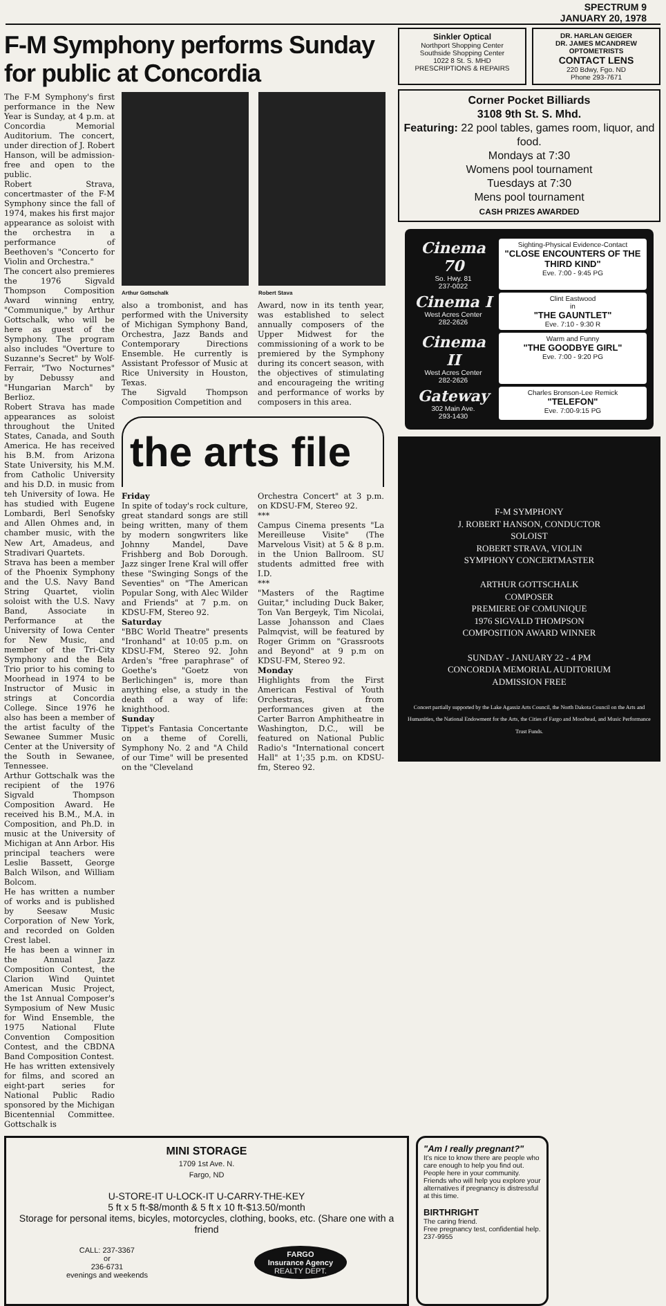SPECTRUM 9
JANUARY 20, 1978
F-M Symphony performs Sunday for public at Concordia
The F-M Symphony's first performance in the New Year is Sunday, at 4 p.m. at Concordia Memorial Auditorium. The concert, under direction of J. Robert Hanson, will be admission-free and open to the public.
Robert Strava, concertmaster of the F-M Symphony since the fall of 1974, makes his first major appearance as soloist with the orchestra in a performance of Beethoven's "Concerto for Violin and Orchestra."
The concert also premieres the 1976 Sigvald Thompson Composition Award winning entry, "Communique," by Arthur Gottschalk, who will be here as guest of the Symphony. The program also includes "Overture to Suzanne's Secret" by Wolf-Ferrair, "Two Nocturnes" by Debussy and "Hungarian March" by Berlioz.
Robert Strava has made appearances as soloist throughout the United States, Canada, and South America. He has received his B.M. from Arizona State University, his M.M. from Catholic University and his D.D. in music from teh University of Iowa. He has studied with Eugene Lombardi, Berl Senofsky and Allen Ohmes and, in chamber music, with the New Art, Amadeus, and Stradivari Quartets.
Strava has been a member of the Phoenix Symphony and the U.S. Navy Band String Quartet, violin soloist with the U.S. Navy Band, Associate in Performance at the University of Iowa Center for New Music, and member of the Tri-City Symphony and the Bela Trio prior to his coming to Moorhead in 1974 to be Instructor of Music in strings at Concordia College. Since 1976 he also has been a member of the artist faculty of the Sewanee Summer Music Center at the University of the South in Sewanee, Tennessee.
Arthur Gottschalk was the recipient of the 1976 Sigvald Thompson Composition Award. He received his B.M., M.A. in Composition, and Ph.D. in music at the University of Michigan at Ann Arbor. His principal teachers were Leslie Bassett, George Balch Wilson, and William Bolcom.
He has written a number of works and is published by Seesaw Music Corporation of New York, and recorded on Golden Crest label.
He has been a winner in the Annual Jazz Composition Contest, the Clarion Wind Quintet American Music Project, the 1st Annual Composer's Symposium of New Music for Wind Ensemble, the 1975 National Flute Convention Composition Contest, and the CBDNA Band Composition Contest.
He has written extensively for films, and scored an eight-part series for National Public Radio sponsored by the Michigan Bicentennial Committee. Gottschalk is
Arthur Gottschalk Robert Stava
also a trombonist, and has performed with the University of Michigan Symphony Band, Orchestra, Jazz Bands and Contemporary Directions Ensemble. He currently is Assistant Professor of Music at Rice University in Houston, Texas.
The Sigvald Thompson Composition Competition and
Award, now in its tenth year, was established to select annually composers of the Upper Midwest for the commissioning of a work to be premiered by the Symphony during its concert season, with the objectives of stimulating and encourageing the writing and performance of works by composers in this area.
the arts file
Friday
In spite of today's rock culture, great standard songs are still being written, many of them by modern songwriters like Johnny Mandel, Dave Frishberg and Bob Dorough. Jazz singer Irene Kral will offer these "Swinging Songs of the Seventies" on "The American Popular Song, with Alec Wilder and Friends" at 7 p.m. on KDSU-FM, Stereo 92.
Saturday
"BBC World Theatre" presents "Ironhand" at 10:05 p.m. on KDSU-FM, Stereo 92. John Arden's "free paraphrase" of Goethe's "Goetz von Berlichingen" is, more than anything else, a study in the death of a way of life: knighthood.
Sunday
Tippet's Fantasia Concertante on a theme of Corelli, Symphony No. 2 and "A Child of our Time" will be presented on the "Cleveland
Orchestra Concert" at 3 p.m. on KDSU-FM, Stereo 92.
***
Campus Cinema presents "La Mereilleuse Visite" (The Marvelous Visit) at 5 & 8 p.m. in the Union Ballroom. SU students admitted free with I.D.
***
"Masters of the Ragtime Guitar," including Duck Baker, Ton Van Bergeyk, Tim Nicolai, Lasse Johansson and Claes Palmqvist, will be featured by Roger Grimm on "Grassroots and Beyond" at 9 p.m on KDSU-FM, Stereo 92.
Monday
Highlights from the First American Festival of Youth Orchestras, from performances given at the Carter Barron Amphitheatre in Washington, D.C., will be featured on National Public Radio's "International concert Hall" at 1';35 p.m. on KDSU-fm, Stereo 92.
Sinkler Optical
Northport Shopping Center
Southside Shopping Center
1022 8 St. S. MHD
PRESCRIPTIONS & REPAIRS
DR. HARLAN GEIGER
DR. JAMES MCANDREW
OPTOMETRISTS
CONTACT LENS
220 Bdwy, Fgo. ND
Phone 293-7671
Corner Pocket Billiards
3108 9th St. S. Mhd.
Featuring: 22 pool tables, games room, liquor, and food.
Mondays at 7:30
Womens pool tournament
Tuesdays at 7:30
Mens pool tournament
CASH PRIZES AWARDED
Cinema 70
So. Hwy. 81
237-0022
Sighting-Physical Evidence-Contact
"CLOSE ENCOUNTERS OF THE THIRD KIND"
Eve. 7:00 - 9:45 PG
Cinema I
West Acres Center
282-2626
Clint Eastwood
in
"THE GAUNTLET"
Eve. 7:10 - 9:30 R
Cinema II
West Acres Center
282-2626
Warm and Funny
"THE GOODBYE GIRL"
Eve. 7:00 - 9:20 PG
Gateway
302 Main Ave.
293-1430
Charles Bronson-Lee Remick
"TELEFON"
Eve. 7:00-9:15 PG
F-M SYMPHONY
J. ROBERT HANSON, CONDUCTOR
SOLOIST
ROBERT STRAVA, VIOLIN
SYMPHONY CONCERTMASTER
ARTHUR GOTTSCHALK
COMPOSER
PREMIERE OF COMUNIQUE
1976 SIGVALD THOMPSON
COMPOSITION AWARD WINNER
SUNDAY - JANUARY 22 - 4 PM
CONCORDIA MEMORIAL AUDITORIUM
ADMISSION FREE
Concert partially supported by the Lake Agassiz Arts Council, the North Dakota Council on the Arts and Humanities, the National Endowment for the Arts, the Cities of Fargo and Moorhead, and Music Performance Trust Funds.
MINI STORAGE
1709 1st Ave. N.
Fargo, ND
U-STORE-IT U-LOCK-IT U-CARRY-THE-KEY
5 ft x 5 ft-$8/month & 5 ft x 10 ft-$13.50/month
Storage for personal items, bicyles, motorcycles, clothing, books, etc. (Share one with a friend
CALL: 237-3367
or
236-6731
evenings and weekends FARGO
Insurance Agency
REALTY DEPT.
"Am I really pregnant?"
It's nice to know there are people who care enough to help you find out. People here in your community. Friends who will help you explore your alternatives if pregnancy is distressful at this time.
BIRTHRIGHT
The caring friend.
Free pregnancy test, confidential help.
237-9955